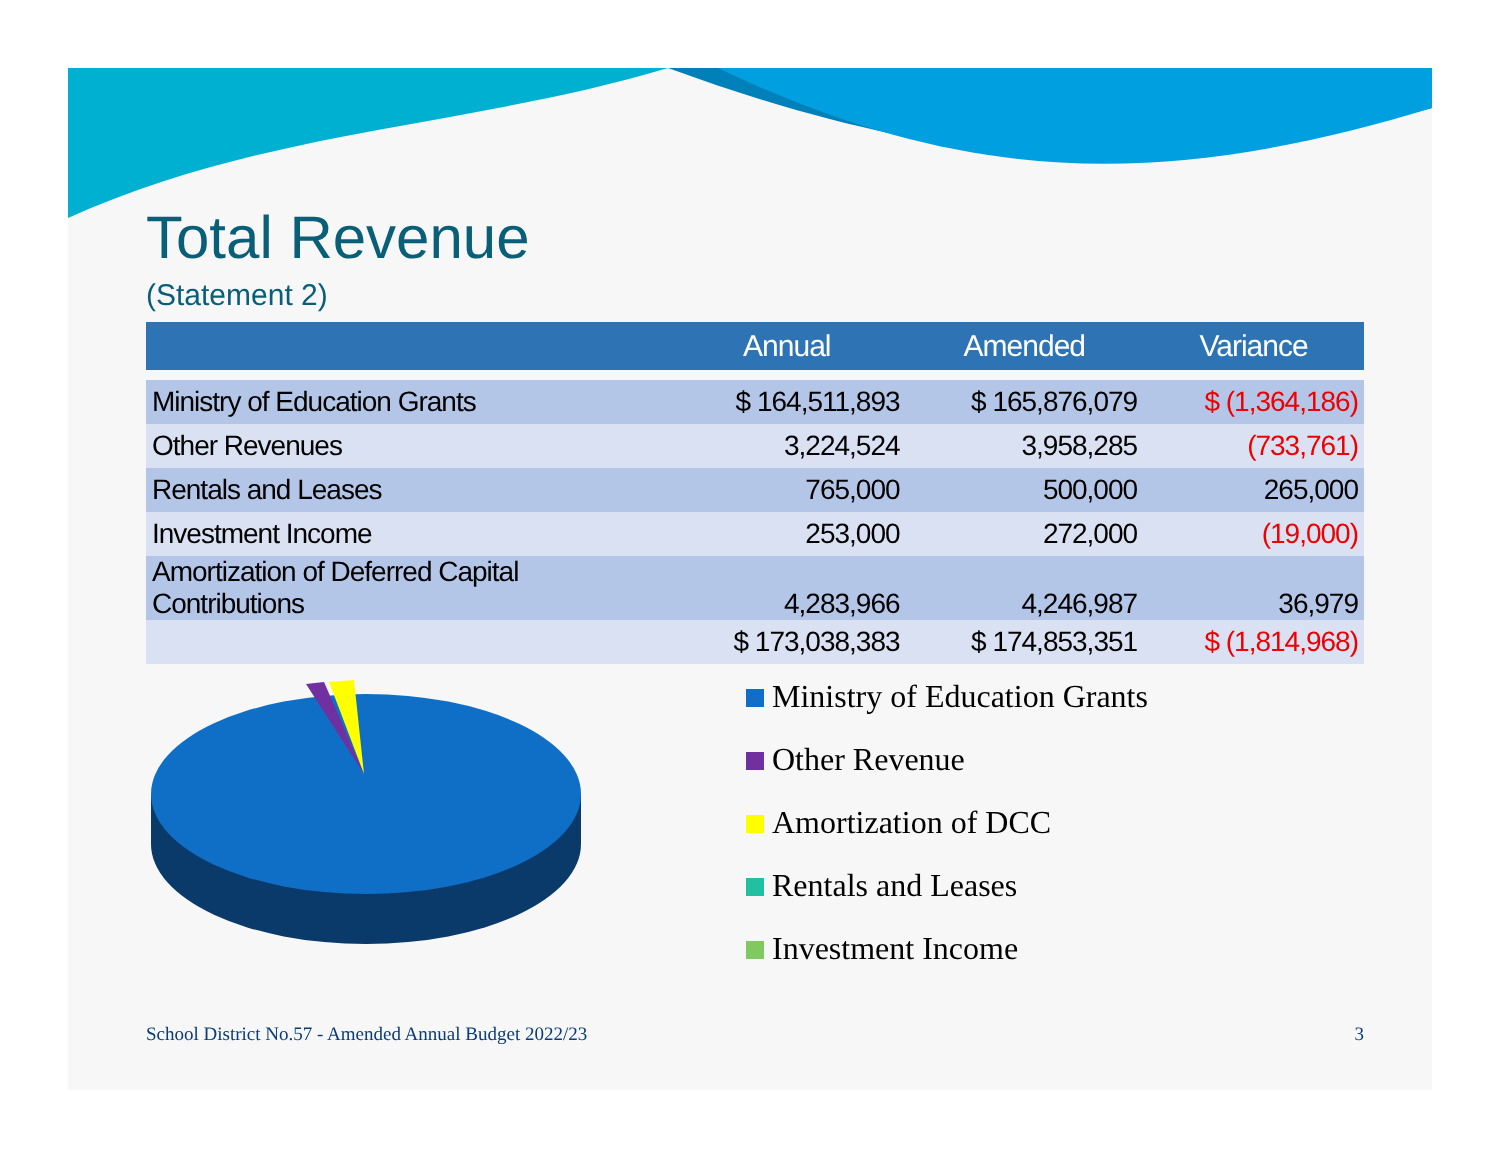Total Revenue
(Statement 2)
| | Annual | Amended | Variance |
| --- | --- | --- | --- |
| Ministry of Education Grants | $ 164,511,893 | $ 165,876,079 | $ (1,364,186) |
| Other Revenues | 3,224,524 | 3,958,285 | (733,761) |
| Rentals and Leases | 765,000 | 500,000 | 265,000 |
| Investment Income | 253,000 | 272,000 | (19,000) |
| Amortization of Deferred Capital Contributions | 4,283,966 | 4,246,987 | 36,979 |
| | $ 173,038,383 | $ 174,853,351 | $ (1,814,968) |
Ministry of Education Grants
Other Revenue
Amortization of DCC
Rentals and Leases
Investment Income
School District No.57 - Amended Annual Budget 2022/23 3